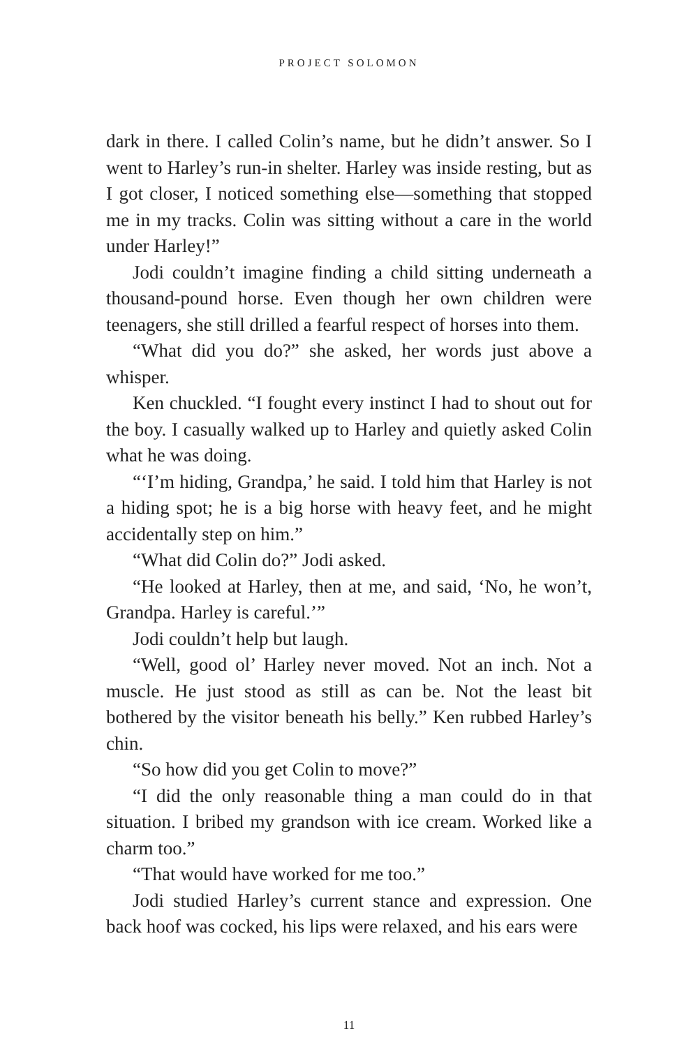PROJECT SOLOMON
dark in there. I called Colin’s name, but he didn’t answer. So I went to Harley’s run-in shelter. Harley was inside resting, but as I got closer, I noticed something else—something that stopped me in my tracks. Colin was sitting without a care in the world under Harley!”
Jodi couldn’t imagine finding a child sitting underneath a thousand-pound horse. Even though her own children were teenagers, she still drilled a fearful respect of horses into them.
“What did you do?” she asked, her words just above a whisper.
Ken chuckled. “I fought every instinct I had to shout out for the boy. I casually walked up to Harley and quietly asked Colin what he was doing.
“‘I’m hiding, Grandpa,’ he said. I told him that Harley is not a hiding spot; he is a big horse with heavy feet, and he might accidentally step on him.”
“What did Colin do?” Jodi asked.
“He looked at Harley, then at me, and said, ‘No, he won’t, Grandpa. Harley is careful.’”
Jodi couldn’t help but laugh.
“Well, good ol’ Harley never moved. Not an inch. Not a muscle. He just stood as still as can be. Not the least bit bothered by the visitor beneath his belly.” Ken rubbed Harley’s chin.
“So how did you get Colin to move?”
“I did the only reasonable thing a man could do in that situation. I bribed my grandson with ice cream. Worked like a charm too.”
“That would have worked for me too.”
Jodi studied Harley’s current stance and expression. One back hoof was cocked, his lips were relaxed, and his ears were
11